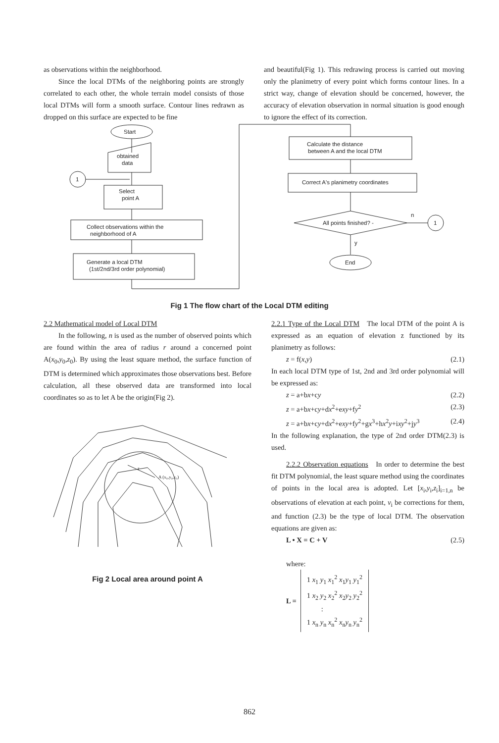as observations within the neighborhood.
Since the local DTMs of the neighboring points are strongly correlated to each other, the whole terrain model consists of those local DTMs will form a smooth surface. Contour lines redrawn as dropped on this surface are expected to be fine
and beautiful(Fig 1). This redrawing process is carried out moving only the planimetry of every point which forms contour lines. In a strict way, change of elevation should be concerned, however, the accuracy of elevation observation in normal situation is good enough to ignore the effect of its correction.
Start
obtained
data
1
Select
point A
Collect observations within the
neighborhood of A
Generate a local DTM
(1st/2nd/3rd order polynomial)
Calculate the distance
between A and the local DTM
Correct A's planimetry coordinates
All points finished? -
n
y
1
End
Fig 1 The flow chart of the Local DTM editing
2.2 Mathematical model of Local DTM
In the following, n is used as the number of observed points which are found within the area of radius r around a concerned point A(x<sub>0</sub>,y<sub>0</sub>,z<sub>0</sub>). By using the least square method, the surface function of DTM is determined which approximates those observations best. Before calculation, all these observed data are transformed into local coordinates so as to let A be the origin(Fig 2).
A (x₀,y₀,z₀)
r
Fig 2 Local area around point A
2.2.1 Type of the Local DTM The local DTM of the point A is expressed as an equation of elevation z functioned by its planimetry as follows:
z = f(x,y) (2.1)
In each local DTM type of 1st, 2nd and 3rd order polynomial will be expressed as:
z = a+bx+cy (2.2)
z = a+bx+cy+dx<sup>2</sup>+exy+fy<sup>2</sup> (2.3)
z = a+bx+cy+dx<sup>2</sup>+exy+fy<sup>2</sup>+gx<sup>3</sup>+hx<sup>2</sup>y+ixy<sup>2</sup>+jy<sup>3</sup> (2.4)
In the following explanation, the type of 2nd order DTM(2.3) is used.
2.2.2 Observation equations In order to determine the best fit DTM polynomial, the least square method using the coordinates of points in the local area is adopted. Let [x<sub>i</sub>,y<sub>i</sub>,z<sub>i</sub>]<sub>i=1,n</sub> be observations of elevation at each point, v<sub>i</sub> be corrections for them, and function (2.3) be the type of local DTM. The observation equations are given as:
L • X = C + V (2.5)
where:
L =
1 x<sub>1</sub> y<sub>1</sub> x<sub>1</sub><sup>2</sup> x<sub>1</sub>y<sub>1</sub> y<sub>1</sub><sup>2</sup>
1 x<sub>2</sub> y<sub>2</sub> x<sub>2</sub><sup>2</sup> x<sub>2</sub>y<sub>2</sub> y<sub>2</sub><sup>2</sup>
:
1 x<sub>n</sub> y<sub>n</sub> x<sub>n</sub><sup>2</sup> x<sub>n</sub>y<sub>n</sub> y<sub>n</sub><sup>2</sup>
862